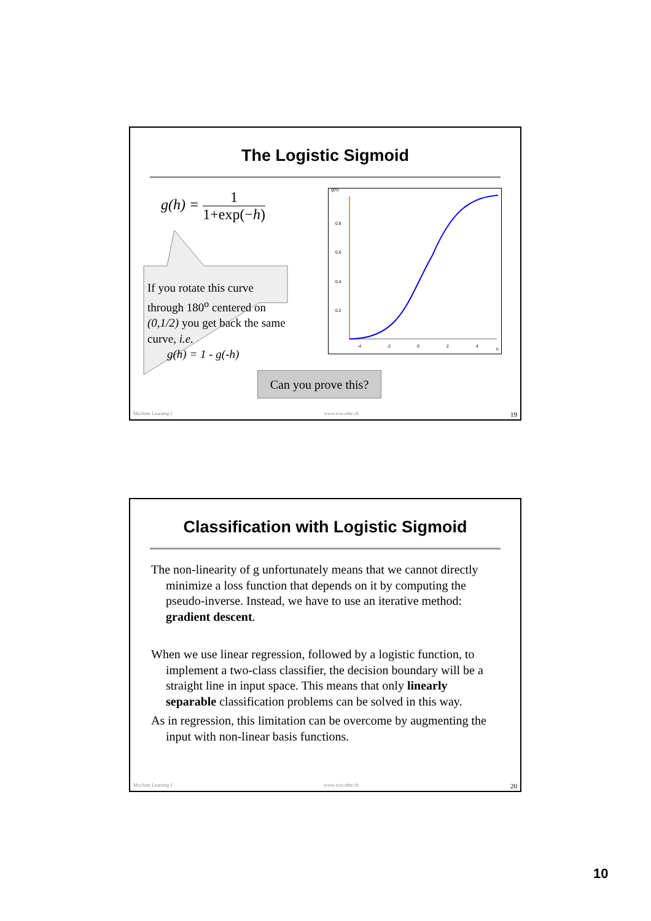The Logistic Sigmoid
g(h) = 1 1+exp(−h)
If you rotate this curve through 180<sup>o</sup> centered on (0,1/2) you get back the same curve, i.e.
g(h) = 1 - g(-h)
Can you prove this?
g(h)
0.8
0.6
0.4
0.2
-4
-2
0
2
4
h
Machine Learning I www.icos.ethz.ch 19
Classification with Logistic Sigmoid
The non-linearity of g unfortunately means that we cannot directly minimize a loss function that depends on it by computing the pseudo-inverse. Instead, we have to use an iterative method: gradient descent.
When we use linear regression, followed by a logistic function, to implement a two-class classifier, the decision boundary will be a straight line in input space. This means that only linearly separable classification problems can be solved in this way.
As in regression, this limitation can be overcome by augmenting the input with non-linear basis functions.
Machine Learning I www.icos.ethz.ch 20
10